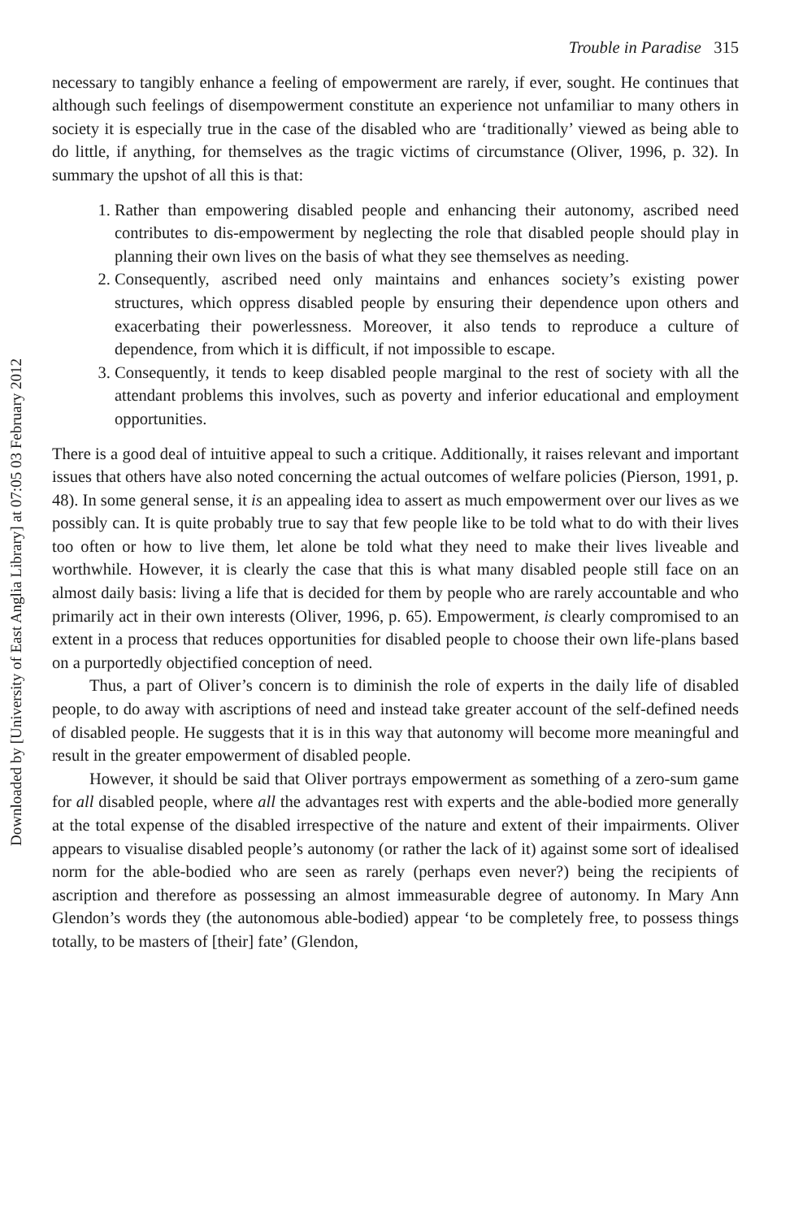Downloaded by [University of East Anglia Library] at 07:05 03 February 2012
Trouble in Paradise 315
necessary to tangibly enhance a feeling of empowerment are rarely, if ever, sought. He continues that although such feelings of disempowerment constitute an experience not unfamiliar to many others in society it is especially true in the case of the disabled who are ‘traditionally’ viewed as being able to do little, if anything, for themselves as the tragic victims of circumstance (Oliver, 1996, p. 32). In summary the upshot of all this is that:
1. Rather than empowering disabled people and enhancing their autonomy, ascribed need contributes to dis-empowerment by neglecting the role that disabled people should play in planning their own lives on the basis of what they see themselves as needing.
2. Consequently, ascribed need only maintains and enhances society’s existing power structures, which oppress disabled people by ensuring their dependence upon others and exacerbating their powerlessness. Moreover, it also tends to reproduce a culture of dependence, from which it is difficult, if not impossible to escape.
3. Consequently, it tends to keep disabled people marginal to the rest of society with all the attendant problems this involves, such as poverty and inferior educational and employment opportunities.
There is a good deal of intuitive appeal to such a critique. Additionally, it raises relevant and important issues that others have also noted concerning the actual outcomes of welfare policies (Pierson, 1991, p. 48). In some general sense, it is an appealing idea to assert as much empowerment over our lives as we possibly can. It is quite probably true to say that few people like to be told what to do with their lives too often or how to live them, let alone be told what they need to make their lives liveable and worthwhile. However, it is clearly the case that this is what many disabled people still face on an almost daily basis: living a life that is decided for them by people who are rarely accountable and who primarily act in their own interests (Oliver, 1996, p. 65). Empowerment, is clearly compromised to an extent in a process that reduces opportunities for disabled people to choose their own life-plans based on a purportedly objectified conception of need.
Thus, a part of Oliver’s concern is to diminish the role of experts in the daily life of disabled people, to do away with ascriptions of need and instead take greater account of the self-defined needs of disabled people. He suggests that it is in this way that autonomy will become more meaningful and result in the greater empowerment of disabled people.
However, it should be said that Oliver portrays empowerment as something of a zero-sum game for all disabled people, where all the advantages rest with experts and the able-bodied more generally at the total expense of the disabled irrespective of the nature and extent of their impairments. Oliver appears to visualise disabled people’s autonomy (or rather the lack of it) against some sort of idealised norm for the able-bodied who are seen as rarely (perhaps even never?) being the recipients of ascription and therefore as possessing an almost immeasurable degree of autonomy. In Mary Ann Glendon’s words they (the autonomous able-bodied) appear ‘to be completely free, to possess things totally, to be masters of [their] fate’ (Glendon,